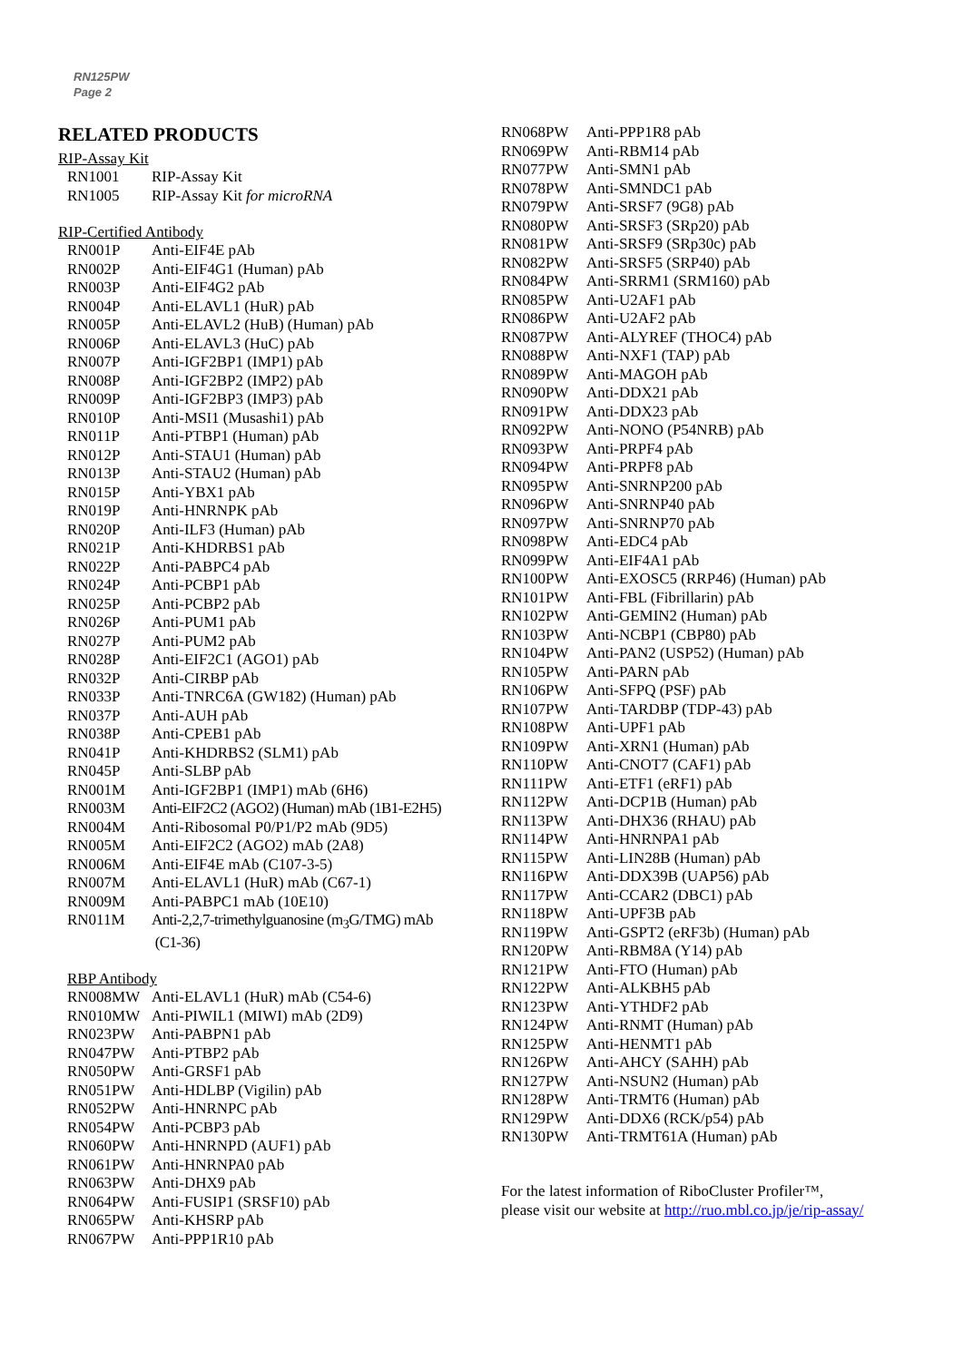RN125PW
Page 2
RELATED PRODUCTS
RIP-Assay Kit
| RN1001 | RIP-Assay Kit |
| RN1005 | RIP-Assay Kit for microRNA |
RIP-Certified Antibody
| RN001P | Anti-EIF4E pAb |
| RN002P | Anti-EIF4G1 (Human) pAb |
| RN003P | Anti-EIF4G2 pAb |
| RN004P | Anti-ELAVL1 (HuR) pAb |
| RN005P | Anti-ELAVL2 (HuB) (Human) pAb |
| RN006P | Anti-ELAVL3 (HuC) pAb |
| RN007P | Anti-IGF2BP1 (IMP1) pAb |
| RN008P | Anti-IGF2BP2 (IMP2) pAb |
| RN009P | Anti-IGF2BP3 (IMP3) pAb |
| RN010P | Anti-MSI1 (Musashi1) pAb |
| RN011P | Anti-PTBP1 (Human) pAb |
| RN012P | Anti-STAU1 (Human) pAb |
| RN013P | Anti-STAU2 (Human) pAb |
| RN015P | Anti-YBX1 pAb |
| RN019P | Anti-HNRNPK pAb |
| RN020P | Anti-ILF3 (Human) pAb |
| RN021P | Anti-KHDRBS1 pAb |
| RN022P | Anti-PABPC4 pAb |
| RN024P | Anti-PCBP1 pAb |
| RN025P | Anti-PCBP2 pAb |
| RN026P | Anti-PUM1 pAb |
| RN027P | Anti-PUM2 pAb |
| RN028P | Anti-EIF2C1 (AGO1) pAb |
| RN032P | Anti-CIRBP pAb |
| RN033P | Anti-TNRC6A (GW182) (Human) pAb |
| RN037P | Anti-AUH pAb |
| RN038P | Anti-CPEB1 pAb |
| RN041P | Anti-KHDRBS2 (SLM1) pAb |
| RN045P | Anti-SLBP pAb |
| RN001M | Anti-IGF2BP1 (IMP1) mAb (6H6) |
| RN003M | Anti-EIF2C2 (AGO2) (Human) mAb (1B1-E2H5) |
| RN004M | Anti-Ribosomal P0/P1/P2 mAb (9D5) |
| RN005M | Anti-EIF2C2 (AGO2) mAb (2A8) |
| RN006M | Anti-EIF4E mAb (C107-3-5) |
| RN007M | Anti-ELAVL1 (HuR) mAb (C67-1) |
| RN009M | Anti-PABPC1 mAb (10E10) |
| RN011M | Anti-2,2,7-trimethylguanosine (m<sub>3</sub>G/TMG) mAb (C1-36) |
RBP Antibody
| RN008MW | Anti-ELAVL1 (HuR) mAb (C54-6) |
| RN010MW | Anti-PIWIL1 (MIWI) mAb (2D9) |
| RN023PW | Anti-PABPN1 pAb |
| RN047PW | Anti-PTBP2 pAb |
| RN050PW | Anti-GRSF1 pAb |
| RN051PW | Anti-HDLBP (Vigilin) pAb |
| RN052PW | Anti-HNRNPC pAb |
| RN054PW | Anti-PCBP3 pAb |
| RN060PW | Anti-HNRNPD (AUF1) pAb |
| RN061PW | Anti-HNRNPA0 pAb |
| RN063PW | Anti-DHX9 pAb |
| RN064PW | Anti-FUSIP1 (SRSF10) pAb |
| RN065PW | Anti-KHSRP pAb |
| RN067PW | Anti-PPP1R10 pAb |
| RN068PW | Anti-PPP1R8 pAb |
| RN069PW | Anti-RBM14 pAb |
| RN077PW | Anti-SMN1 pAb |
| RN078PW | Anti-SMNDC1 pAb |
| RN079PW | Anti-SRSF7 (9G8) pAb |
| RN080PW | Anti-SRSF3 (SRp20) pAb |
| RN081PW | Anti-SRSF9 (SRp30c) pAb |
| RN082PW | Anti-SRSF5 (SRP40) pAb |
| RN084PW | Anti-SRRM1 (SRM160) pAb |
| RN085PW | Anti-U2AF1 pAb |
| RN086PW | Anti-U2AF2 pAb |
| RN087PW | Anti-ALYREF (THOC4) pAb |
| RN088PW | Anti-NXF1 (TAP) pAb |
| RN089PW | Anti-MAGOH pAb |
| RN090PW | Anti-DDX21 pAb |
| RN091PW | Anti-DDX23 pAb |
| RN092PW | Anti-NONO (P54NRB) pAb |
| RN093PW | Anti-PRPF4 pAb |
| RN094PW | Anti-PRPF8 pAb |
| RN095PW | Anti-SNRNP200 pAb |
| RN096PW | Anti-SNRNP40 pAb |
| RN097PW | Anti-SNRNP70 pAb |
| RN098PW | Anti-EDC4 pAb |
| RN099PW | Anti-EIF4A1 pAb |
| RN100PW | Anti-EXOSC5 (RRP46) (Human) pAb |
| RN101PW | Anti-FBL (Fibrillarin) pAb |
| RN102PW | Anti-GEMIN2 (Human) pAb |
| RN103PW | Anti-NCBP1 (CBP80) pAb |
| RN104PW | Anti-PAN2 (USP52) (Human) pAb |
| RN105PW | Anti-PARN pAb |
| RN106PW | Anti-SFPQ (PSF) pAb |
| RN107PW | Anti-TARDBP (TDP-43) pAb |
| RN108PW | Anti-UPF1 pAb |
| RN109PW | Anti-XRN1 (Human) pAb |
| RN110PW | Anti-CNOT7 (CAF1) pAb |
| RN111PW | Anti-ETF1 (eRF1) pAb |
| RN112PW | Anti-DCP1B (Human) pAb |
| RN113PW | Anti-DHX36 (RHAU) pAb |
| RN114PW | Anti-HNRNPA1 pAb |
| RN115PW | Anti-LIN28B (Human) pAb |
| RN116PW | Anti-DDX39B (UAP56) pAb |
| RN117PW | Anti-CCAR2 (DBC1) pAb |
| RN118PW | Anti-UPF3B pAb |
| RN119PW | Anti-GSPT2 (eRF3b) (Human) pAb |
| RN120PW | Anti-RBM8A (Y14) pAb |
| RN121PW | Anti-FTO (Human) pAb |
| RN122PW | Anti-ALKBH5 pAb |
| RN123PW | Anti-YTHDF2 pAb |
| RN124PW | Anti-RNMT (Human) pAb |
| RN125PW | Anti-HENMT1 pAb |
| RN126PW | Anti-AHCY (SAHH) pAb |
| RN127PW | Anti-NSUN2 (Human) pAb |
| RN128PW | Anti-TRMT6 (Human) pAb |
| RN129PW | Anti-DDX6 (RCK/p54) pAb |
| RN130PW | Anti-TRMT61A (Human) pAb |
For the latest information of RiboCluster Profiler™,
please visit our website at http://ruo.mbl.co.jp/je/rip-assay/